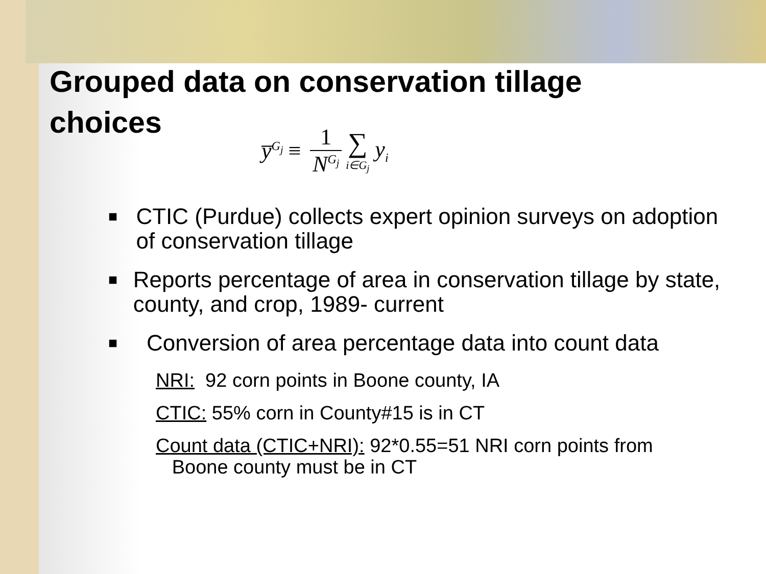Grouped data on conservation tillage choices
y̅<sup>G<sub>j</sub></sup> ≡ 1 N<sup>G<sub>j</sub></sup> ∑ i∈G<sub>j</sub> y<sub>i</sub>
■ CTIC (Purdue) collects expert opinion surveys on adoption of conservation tillage
■ Reports percentage of area in conservation tillage by state, county, and crop, 1989- current
■ Conversion of area percentage data into count data
NRI: 92 corn points in Boone county, IA
CTIC: 55% corn in County#15 is in CT
Count data (CTIC+NRI): 92*0.55=51 NRI corn points from
Boone county must be in CT